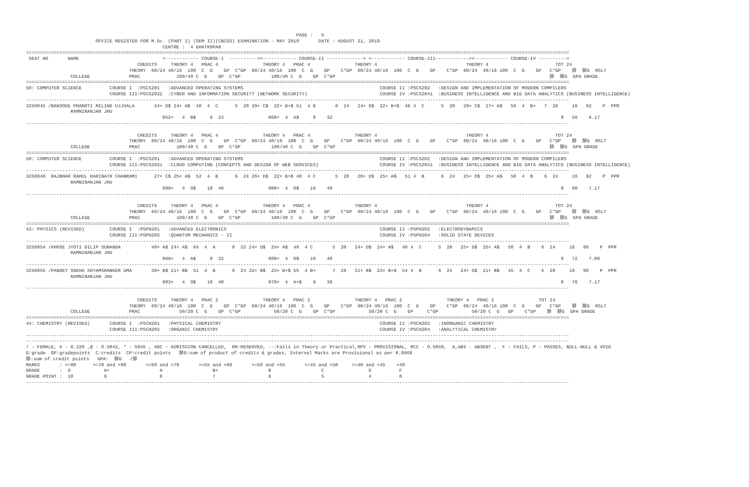PAGE :   5
                         OFFICE REGISTER FOR M.Sc. (PART I) (SEM II)(CBCGS) EXAMINATION - MAY 2019       DATE : AUGUST 31, 2019
                                                 CENTRE :  4 GHATKOPAR
===================================================================================================================================================================================================
 SEAT NO       NAME                              <------------ COURSE-I  ----------><------------ COURSE-II -------------> <------------ COURSE-III------------><------------ COURSE-IV ---------->
                                        CREDITS     THEORY 4   PRAC 4                THEORY 4   PRAC 4                THEORY 4                                THEORY 4                        TOT 24
                                     THEORY  60/24 40/16  100  C  G    GP  C*GP  60/24 40/16  100  C  G    GP    C*GP  60/24 40/16  100  C  G    GP    C*GP  60/24  40/16 100  C  G    GP   C*GP    腓  腓G  RSLT
                COLLEGE              PRAC             100/40 C  G    GP  C*GP           100/40 C  G    GP  C*GP                                                                             腓  腓G  GPA GRADE
===================================================================================================================================================================================================
50: COMPUTER SCIENCE          COURSE I  :PSCS201   :ADVANCED OPERATING SYSTEMS                                                 COURSE II :PSCS202   :DESIGN AND IMPLEMENTATION OF MODERN COMPILERS
                              COURSE III:PSCS2032  :CYBER AND INFORMATION SECURITY (NETWORK SECURITY)                          COURSE IV :PSCS2041  :BUSINESS INTELLIGENCE AND BIG DATA ANALYTICS (BUSINESS INTELLIGENCE)
---------------------------------------------------------------------------------------------------------------------------------------------------------------------------------------------------
3256045 /BANSODE PRANOTI MILIND UJJVALA       24+ D$ 24+ A$  48  4  C      5  20 29+ C$  22+ B+$ 51  4 B       6  24   24+ D$  22+ B+$  46 4  C      5  20   29+ C$  27+ A$   56  4  B+   7  28     16   92    P  PPR
                RAMNIRANJAN JHU
                                                 052+   4  B$     6  24                068+  4  A$     8    32                                                                                  8   56    6.17
---------------------------------------------------------------------------------------------------------------------------------------------------------------------------------------------------

                                        CREDITS     THEORY 4   PRAC 4                THEORY 4   PRAC 4                THEORY 4                                THEORY 4                        TOT 24
                                     THEORY  60/24 40/16  100  C  G    GP  C*GP  60/24 40/16  100  C  G    GP    C*GP  60/24 40/16  100  C  G    GP    C*GP  60/24  40/16 100  C  G    GP   C*GP    腓  腓G  RSLT
                COLLEGE              PRAC             100/40 C  G    GP  C*GP           100/40 C  G    GP  C*GP                                                                             腓  腓G  GPA GRADE
===================================================================================================================================================================================================
50: COMPUTER SCIENCE          COURSE I  :PSCS201   :ADVANCED OPERATING SYSTEMS                                                 COURSE II :PSCS202   :DESIGN AND IMPLEMENTATION OF MODERN COMPILERS
                              COURSE III:PSCS2031  :CLOUD COMPUTING (CONCEPTS AND DESIGN OF WEB SERVICES)                      COURSE IV :PSCS2041  :BUSINESS INTELLIGENCE AND BIG DATA ANALYTICS (BUSINESS INTELLIGENCE)
---------------------------------------------------------------------------------------------------------------------------------------------------------------------------------------------------
3256046  RAJBHAR RAHUL HARINATH CHANRAMI      27+ C$ 25+ A$  52  4  B      6  24 26+ D$  22+ B+$ 48  4 C       5  20   26+ D$  25+ A$   51 4  B      6  24   25+ D$  25+ A$   50  4  B    6  24     16   92    P  PPR
                RAMNIRANJAN JHU
                                                 096+   4  O$    10  40                080+  4  O$    10    40                                                                                  8   80    7.17
---------------------------------------------------------------------------------------------------------------------------------------------------------------------------------------------------

                                        CREDITS     THEORY 4   PRAC 4                THEORY 4   PRAC 4                THEORY 4                                THEORY 4                        TOT 24
                                     THEORY  60/24 40/16  100  C  G    GP  C*GP  60/24 40/16  100  C  G    GP    C*GP  60/24 40/16  100  C  G    GP    C*GP  60/24  40/16 100  C  G    GP   C*GP    腓  腓G  RSLT
                COLLEGE              PRAC             100/40 C  G    GP  C*GP           100/40 C  G    GP  C*GP                                                                             腓  腓G  GPA GRADE
===================================================================================================================================================================================================
43: PHYSICS (REVISED)         COURSE I  :PSPH201   :ADVANCED ELECTRONICS                                                       COURSE II :PSPH202   :ELECTRODYNAMICS
                              COURSE III:PSPH203   :QUANTUM MECHANICS - II                                                     COURSE IV :PSPH204   :SOLID STATE DEVICES
---------------------------------------------------------------------------------------------------------------------------------------------------------------------------------------------------
3256054 /KHOSE JYOTI DILIP SUNANDA           40+ A$ 24+ A$  64  4  A      8  32 24+ D$  24+ A$  48  4 C       5  20   24+ D$  24+ A$   48 4  C      5  20   25+ D$  25+ A$   50  4  B    6  24     16   96    P  PPR
                RAMNIRANJAN JHU
                                                 066+   4  A$     8  32                080+  4  O$    10    40                                                                                  8   72    7.00
---------------------------------------------------------------------------------------------------------------------------------------------------------------------------------------------------
3256055 /PANDEY SNEHA SHYAMSHANKER UMA       30+ B$ 21+ B$  51  4  B      6  24 32+ B$  23+ B+$ 55  4 B+      7  28   31+ B$  23+ B+$  54 4  B      6  24   24+ D$  21+ B$   45  4  C    5  20     16   96    P  PPR
                RAMNIRANJAN JHU
                                                 083+   4  O$    10  40                079+  4  A+$    9    36                                                                                  8   76    7.17
---------------------------------------------------------------------------------------------------------------------------------------------------------------------------------------------------

                                        CREDITS     THEORY 4   PRAC 2                THEORY 4   PRAC 2                THEORY 4   PRAC 2                THEORY 4   PRAC 2                TOT 24
                                     THEORY  60/24 40/16  100  C  G    GP  C*GP  60/24 40/16  100  C  G    GP    C*GP  60/24 40/16  100  C  G    GP    C*GP  60/24  40/16 100  C  G    GP   C*GP    腓  腓G  RSLT
                COLLEGE              PRAC              50/20 C  G    GP  C*GP            50/20 C  G    GP  C*GP            50/20 C  G    GP     C*GP            50/20 C  G   GP    C*GP    腓  腓G  GPA GRADE
===================================================================================================================================================================================================
44: CHEMISTRY (REVISED)       COURSE I  :PSCH201   :PHYSICAL CHEMISTRY                                                         COURSE II :PSCH202   :INORGANIC CHEMISTRY
                              COURSE III:PSCH203   :ORGANIC CHEMISTRY                                                          COURSE IV :PSCH204   :ANALYTICAL CHEMISTRY
---------------------------------------------------------------------------------------------------------------------------------------------------------------------------------------------------
---------------------------------------------------------------------------------------------------------------------------------------------------------------------------------------------------
/ - FEMALE, # - 0.229 ,@ - O.5042, * - 5045 , ADC - ADMISSION CANCELLED,  RR-RESERVED, --:Fails in Theory or Practical,RPV - PROVISIONAL, RCC - O.5050,  A,ABS - ABSENT ,  F - FAILS, P - PASSES, NULL-NULL & VOID
G:grade  GP:gradepoints  C:credits  CP:credit points   腓G:sum of product of credits & grades, Internal Marks are Provisional as per R.8668
腓:sum of credit points   GPA:  腓G   /腓
MARKS       : >=80      >=70 and <80       >=60 and <70       >=55 and <60       >=50 and <55       >=45 and <50     >=40 and <45    <40
GRADE       :  O            A+                  A                  B+                  B                  C                D          F
GRADE POINT :  10           9                   8                  7                   6                  5                4          0
---------------------------------------------------------------------------------------------------------------------------------------------------------------------------------------------------